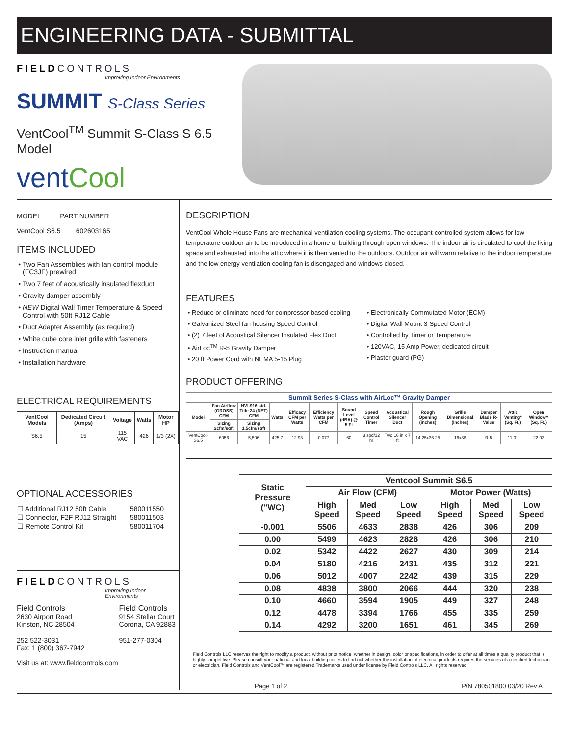ENGINEERING DATA - SUBMITTAL
FIELDCONTROLS
Improving Indoor Environments
SUMMIT S-Class Series
VentCool<sup>TM</sup> Summit S-Class S 6.5 Model
ventCool
MODEL PART NUMBER
VentCool S6.5 602603165
ITEMS INCLUDED
Two Fan Assemblies with fan control module (FC3JF) prewired
Two 7 feet of acoustically insulated flexduct
Gravity damper assembly
NEW Digital Wall Timer Temperature & Speed Control with 50ft RJ12 Cable
Duct Adapter Assembly (as required)
White cube core inlet grille with fasteners
Instruction manual
Installation hardware
ELECTRICAL REQUIREMENTS
| VentCool Models | Dedicated Circuit (Amps) | Voltage | Watts | Motor HP |
| --- | --- | --- | --- | --- |
| S6.5 | 15 | 115 VAC | 426 | 1/3 (2X) |
OPTIONAL ACCESSORIES
| ☐ Additional RJ12 50ft Cable | 580011550 |
| ☐ Connector, F2F RJ12 Straight | 580011503 |
| ☐ Remote Control Kit | 580011704 |
FIELDCONTROLS
Improving Indoor Environments
Field Controls
2630 Airport Road
Kinston, NC 28504
252 522-3031
Fax: 1 (800) 367-7942
Field Controls
9154 Stellar Court
Corona, CA 92883
951-277-0304
Visit us at: www.fieldcontrols.com
DESCRIPTION
VentCool Whole House Fans are mechanical ventilation cooling systems. The occupant-controlled system allows for low temperature outdoor air to be introduced in a home or building through open windows. The indoor air is circulated to cool the living space and exhausted into the attic where it is then vented to the outdoors. Outdoor air will warm relative to the indoor temperature and the low energy ventilation cooling fan is disengaged and windows closed.
FEATURES
Reduce or eliminate need for compressor-based cooling
Galvanized Steel fan housing Speed Control
(2) 7 feet of Acoustical Silencer Insulated Flex Duct
AirLoc<sup>TM</sup> R-5 Gravity Damper
20 ft Power Cord with NEMA 5-15 Plug
Electronically Commutated Motor (ECM)
Digital Wall Mount 3-Speed Control
Controlled by Timer or Temperature
120VAC, 15 Amp Power, dedicated circuit
Plaster guard (PG)
PRODUCT OFFERING
| Summit Series S-Class with AirLoc™ Gravity Damper | | | | | | | | | | | | | |
| --- | --- | --- | --- | --- | --- | --- | --- | --- | --- | --- | --- | --- | --- |
| Model | Fan Airflow (GROSS) CFM | HVI-916 std. Title 24 (NET) CFM | Watts | Efficacy CFM per Watts | Efficiency Watts per CFM | Sound Level (dBA) @ 5 Ft | Speed Control Timer | Acoustical Silencer Duct | Rough Opening (inches) | Grille Dimensional (Inches) | Damper Blade R-Value | Attic Venting* (Sq. Ft.) | Open Window^ (Sq. Ft.) |
| | Sizing 2cfm/sqft | Sizing 1.5cfm/sqft | | | | | | | | | | | |
| VentCool-S6.5 | 6056 | 5,506 | 425.7 | 12.93 | 0.077 | 60 | 3 spd/12 hr | Two 16 in x 7 ft | 14.25x36.25 | 16x38 | R-5 | 11.01 | 22.02 |
| Static Pressure ("WC) | Ventcool Summit S6.5 | | | | | |
| --- | --- | --- | --- | --- | --- | --- |
| | Air Flow (CFM) | | | Motor Power (Watts) | | |
| | High Speed | Med Speed | Low Speed | High Speed | Med Speed | Low Speed |
| -0.001 | 5506 | 4633 | 2838 | 426 | 306 | 209 |
| 0.00 | 5499 | 4623 | 2828 | 426 | 306 | 210 |
| 0.02 | 5342 | 4422 | 2627 | 430 | 309 | 214 |
| 0.04 | 5180 | 4216 | 2431 | 435 | 312 | 221 |
| 0.06 | 5012 | 4007 | 2242 | 439 | 315 | 229 |
| 0.08 | 4838 | 3800 | 2066 | 444 | 320 | 238 |
| 0.10 | 4660 | 3594 | 1905 | 449 | 327 | 248 |
| 0.12 | 4478 | 3394 | 1766 | 455 | 335 | 259 |
| 0.14 | 4292 | 3200 | 1651 | 461 | 345 | 269 |
Field Controls LLC reserves the right to modify a product, without prior notice, whether in design, color or specifications, in order to offer at all times a quality product that is highly competitive. Please consult your national and local building codes to find out whether the installation of electrical products requires the services of a certified technician or electrician. Field Controls and VentCool™ are registered Trademarks used under license by Field Controls LLC. All rights reserved.
Page 1 of 2 P/N 780501800 03/20 Rev A